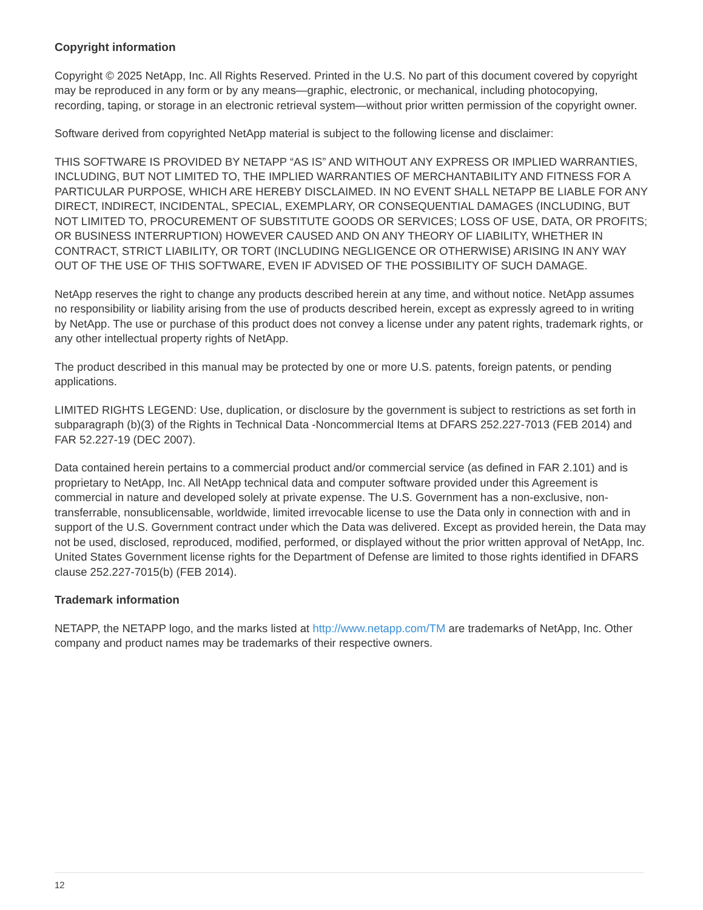Copyright information
Copyright © 2025 NetApp, Inc. All Rights Reserved. Printed in the U.S. No part of this document covered by copyright may be reproduced in any form or by any means—graphic, electronic, or mechanical, including photocopying, recording, taping, or storage in an electronic retrieval system—without prior written permission of the copyright owner.
Software derived from copyrighted NetApp material is subject to the following license and disclaimer:
THIS SOFTWARE IS PROVIDED BY NETAPP “AS IS” AND WITHOUT ANY EXPRESS OR IMPLIED WARRANTIES, INCLUDING, BUT NOT LIMITED TO, THE IMPLIED WARRANTIES OF MERCHANTABILITY AND FITNESS FOR A PARTICULAR PURPOSE, WHICH ARE HEREBY DISCLAIMED. IN NO EVENT SHALL NETAPP BE LIABLE FOR ANY DIRECT, INDIRECT, INCIDENTAL, SPECIAL, EXEMPLARY, OR CONSEQUENTIAL DAMAGES (INCLUDING, BUT NOT LIMITED TO, PROCUREMENT OF SUBSTITUTE GOODS OR SERVICES; LOSS OF USE, DATA, OR PROFITS; OR BUSINESS INTERRUPTION) HOWEVER CAUSED AND ON ANY THEORY OF LIABILITY, WHETHER IN CONTRACT, STRICT LIABILITY, OR TORT (INCLUDING NEGLIGENCE OR OTHERWISE) ARISING IN ANY WAY OUT OF THE USE OF THIS SOFTWARE, EVEN IF ADVISED OF THE POSSIBILITY OF SUCH DAMAGE.
NetApp reserves the right to change any products described herein at any time, and without notice. NetApp assumes no responsibility or liability arising from the use of products described herein, except as expressly agreed to in writing by NetApp. The use or purchase of this product does not convey a license under any patent rights, trademark rights, or any other intellectual property rights of NetApp.
The product described in this manual may be protected by one or more U.S. patents, foreign patents, or pending applications.
LIMITED RIGHTS LEGEND: Use, duplication, or disclosure by the government is subject to restrictions as set forth in subparagraph (b)(3) of the Rights in Technical Data -Noncommercial Items at DFARS 252.227-7013 (FEB 2014) and FAR 52.227-19 (DEC 2007).
Data contained herein pertains to a commercial product and/or commercial service (as defined in FAR 2.101) and is proprietary to NetApp, Inc. All NetApp technical data and computer software provided under this Agreement is commercial in nature and developed solely at private expense. The U.S. Government has a non-exclusive, non-transferrable, nonsublicensable, worldwide, limited irrevocable license to use the Data only in connection with and in support of the U.S. Government contract under which the Data was delivered. Except as provided herein, the Data may not be used, disclosed, reproduced, modified, performed, or displayed without the prior written approval of NetApp, Inc. United States Government license rights for the Department of Defense are limited to those rights identified in DFARS clause 252.227-7015(b) (FEB 2014).
Trademark information
NETAPP, the NETAPP logo, and the marks listed at http://www.netapp.com/TM are trademarks of NetApp, Inc. Other company and product names may be trademarks of their respective owners.
12